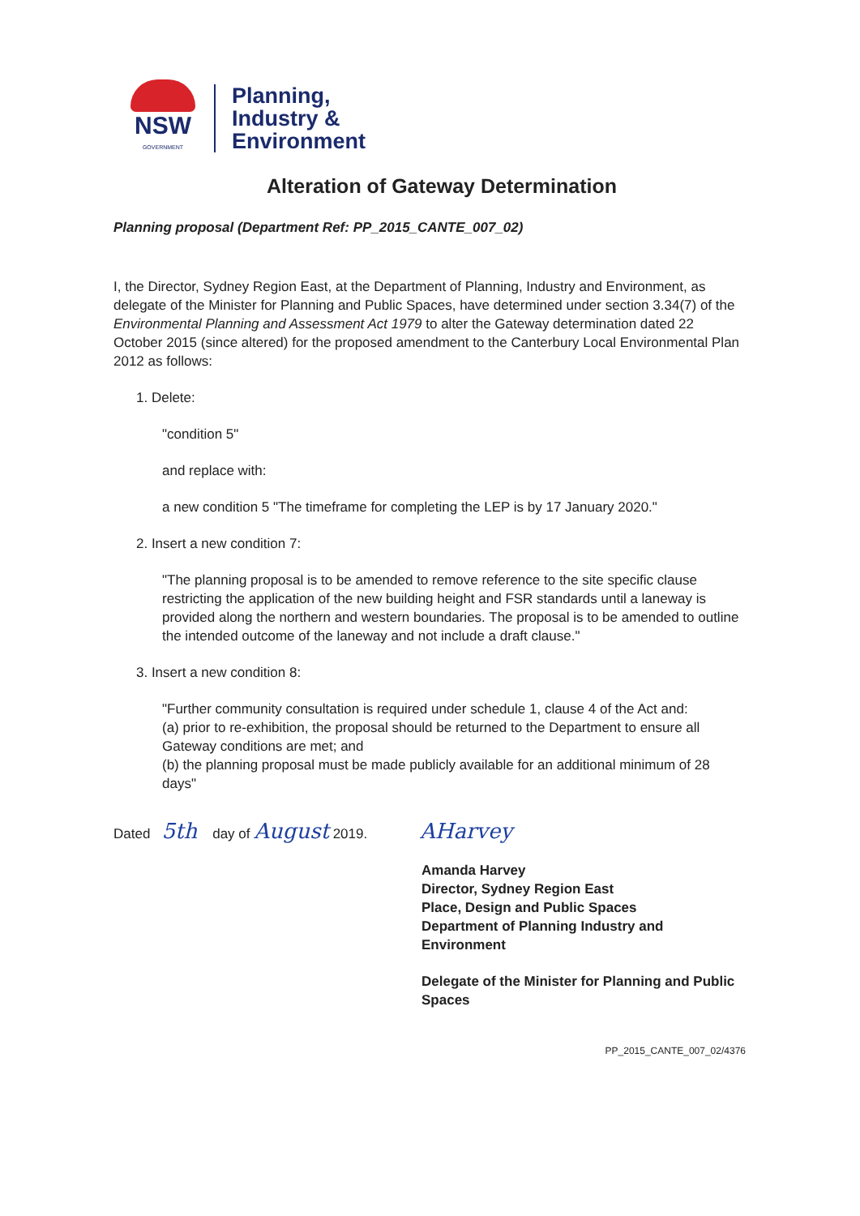NSW
GOVERNMENT
Planning,
Industry &
Environment
Alteration of Gateway Determination
Planning proposal (Department Ref: PP_2015_CANTE_007_02)
I, the Director, Sydney Region East, at the Department of Planning, Industry and Environment, as delegate of the Minister for Planning and Public Spaces, have determined under section 3.34(7) of the Environmental Planning and Assessment Act 1979 to alter the Gateway determination dated 22 October 2015 (since altered) for the proposed amendment to the Canterbury Local Environmental Plan 2012 as follows:
1. Delete:
"condition 5"
and replace with:
a new condition 5 "The timeframe for completing the LEP is by 17 January 2020."
2. Insert a new condition 7:
"The planning proposal is to be amended to remove reference to the site specific clause restricting the application of the new building height and FSR standards until a laneway is provided along the northern and western boundaries. The proposal is to be amended to outline the intended outcome of the laneway and not include a draft clause."
3. Insert a new condition 8:
"Further community consultation is required under schedule 1, clause 4 of the Act and:
(a) prior to re-exhibition, the proposal should be returned to the Department to ensure all Gateway conditions are met; and
(b) the planning proposal must be made publicly available for an additional minimum of 28 days"
Dated 5th day of August 2019. AHarvey
Amanda Harvey
Director, Sydney Region East
Place, Design and Public Spaces
Department of Planning Industry and Environment
Delegate of the Minister for Planning and Public Spaces
PP_2015_CANTE_007_02/4376